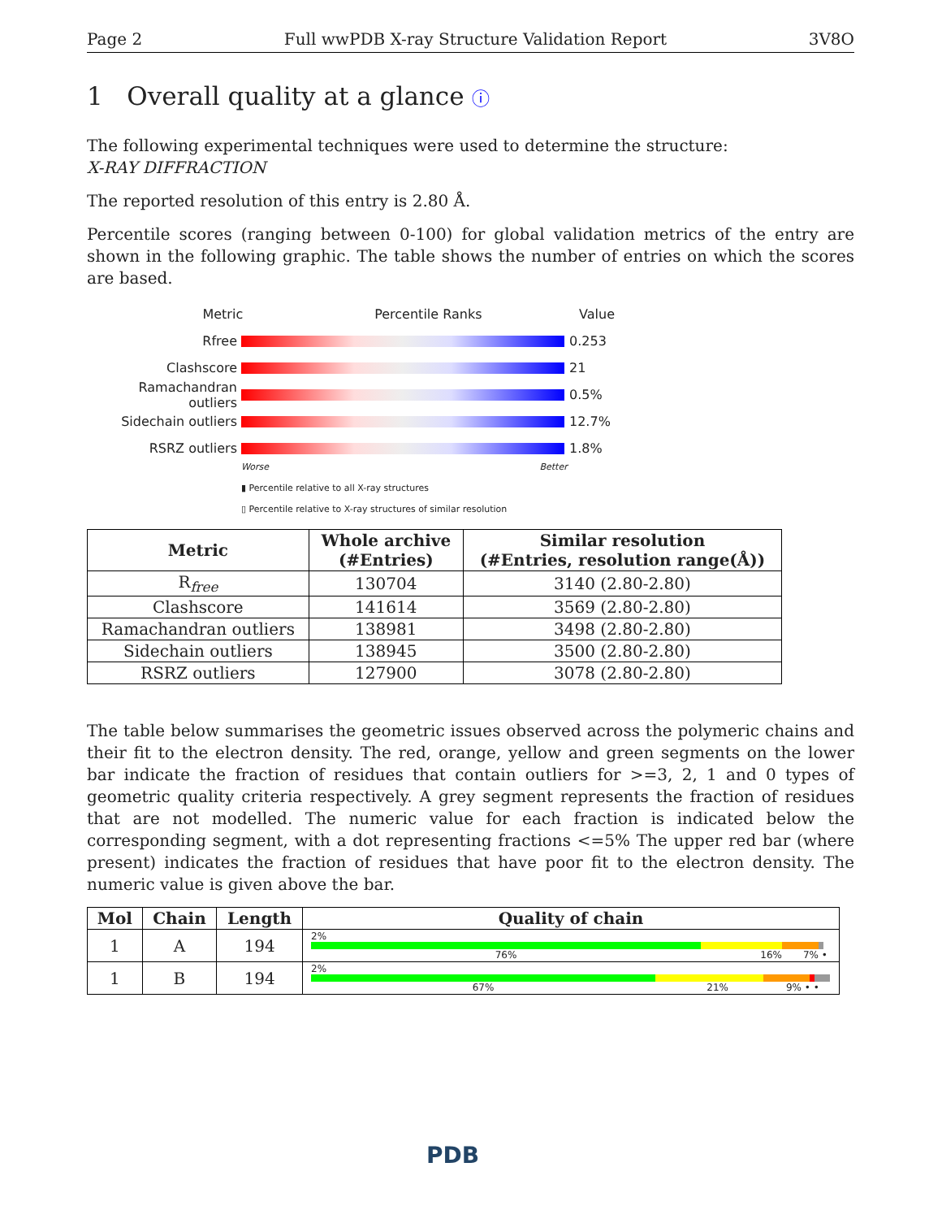Page 2 Full wwPDB X-ray Structure Validation Report 3V8O
1 Overall quality at a glance ⓘ
The following experimental techniques were used to determine the structure:
X-RAY DIFFRACTION
The reported resolution of this entry is 2.80 Å.
Percentile scores (ranging between 0-100) for global validation metrics of the entry are shown in the following graphic. The table shows the number of entries on which the scores are based.
Metric Percentile Ranks Value
Rfree 0.253
Clashscore 21
Ramachandran outliers
0.5%
Sidechain outliers 12.7%
RSRZ outliers 1.8%
Worse Better
▮ Percentile relative to all X-ray structures
▯ Percentile relative to X-ray structures of similar resolution
| Metric | Whole archive (#Entries) | Similar resolution (#Entries, resolution range(Å)) |
| --- | --- | --- |
| R<sub>free</sub> | 130704 | 3140 (2.80-2.80) |
| Clashscore | 141614 | 3569 (2.80-2.80) |
| Ramachandran outliers | 138981 | 3498 (2.80-2.80) |
| Sidechain outliers | 138945 | 3500 (2.80-2.80) |
| RSRZ outliers | 127900 | 3078 (2.80-2.80) |
The table below summarises the geometric issues observed across the polymeric chains and their fit to the electron density. The red, orange, yellow and green segments on the lower bar indicate the fraction of residues that contain outliers for >=3, 2, 1 and 0 types of geometric quality criteria respectively. A grey segment represents the fraction of residues that are not modelled. The numeric value for each fraction is indicated below the corresponding segment, with a dot representing fractions <=5% The upper red bar (where present) indicates the fraction of residues that have poor fit to the electron density. The numeric value is given above the bar.
| Mol | Chain | Length | Quality of chain |
| --- | --- | --- | --- |
| 1 | A | 194 | 2% 76% 16% 7% • |
| 1 | B | 194 | 2% 67% 21% 9% • • |
PDB